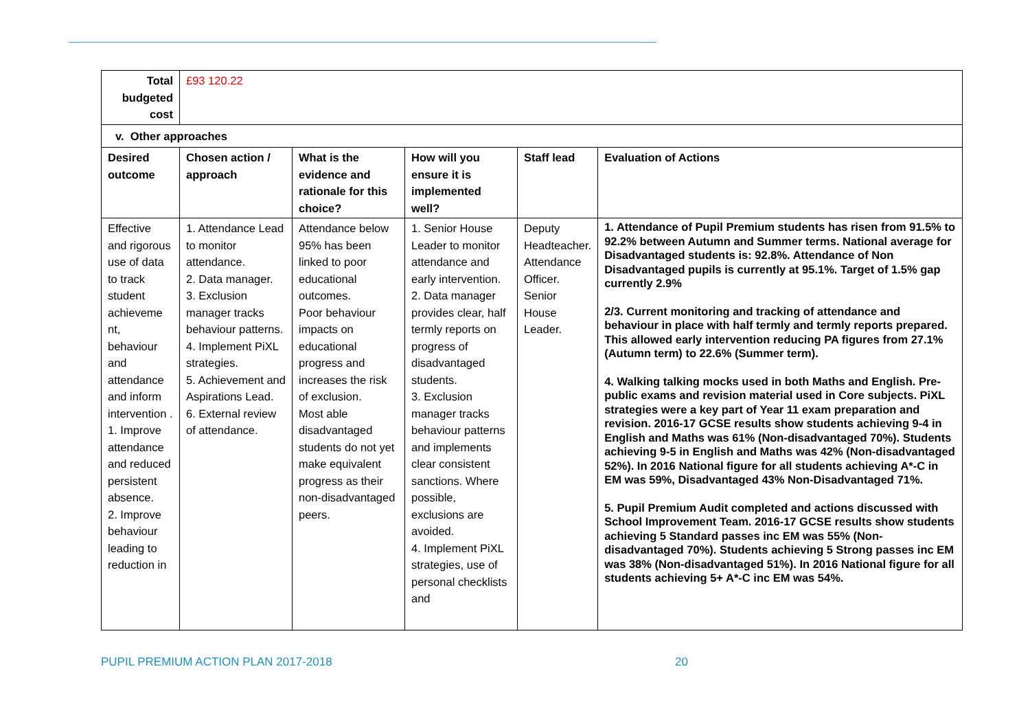| Total budgeted cost | £93 120.22 | | | | |
| v. Other approaches | | | | | |
| Desired outcome | Chosen action / approach | What is the evidence and rationale for this choice? | How will you ensure it is implemented well? | Staff lead | Evaluation of Actions |
| Effective and rigorous use of data to track student achieveme nt, behaviour and attendance and inform intervention . 1. Improve attendance and reduced persistent absence. 2. Improve behaviour leading to reduction in | 1. Attendance Lead to monitor attendance. 2. Data manager. 3. Exclusion manager tracks behaviour patterns. 4. Implement PiXL strategies. 5. Achievement and Aspirations Lead. 6. External review of attendance. | Attendance below 95% has been linked to poor educational outcomes. Poor behaviour impacts on educational progress and increases the risk of exclusion. Most able disadvantaged students do not yet make equivalent progress as their non-disadvantaged peers. | 1. Senior House Leader to monitor attendance and early intervention. 2. Data manager provides clear, half termly reports on progress of disadvantaged students. 3. Exclusion manager tracks behaviour patterns and implements clear consistent sanctions. Where possible, exclusions are avoided. 4. Implement PiXL strategies, use of personal checklists and | Deputy Headteacher. Attendance Officer. Senior House Leader. | 1. Attendance of Pupil Premium students has risen from 91.5% to 92.2% between Autumn and Summer terms. National average for Disadvantaged students is: 92.8%. Attendance of Non Disadvantaged pupils is currently at 95.1%. Target of 1.5% gap currently 2.9% 2/3. Current monitoring and tracking of attendance and behaviour in place with half termly and termly reports prepared. This allowed early intervention reducing PA figures from 27.1% (Autumn term) to 22.6% (Summer term). 4. Walking talking mocks used in both Maths and English. Pre-public exams and revision material used in Core subjects. PiXL strategies were a key part of Year 11 exam preparation and revision. 2016-17 GCSE results show students achieving 9-4 in English and Maths was 61% (Non-disadvantaged 70%). Students achieving 9-5 in English and Maths was 42% (Non-disadvantaged 52%). In 2016 National figure for all students achieving A*-C in EM was 59%, Disadvantaged 43% Non-Disadvantaged 71%. 5. Pupil Premium Audit completed and actions discussed with School Improvement Team. 2016-17 GCSE results show students achieving 5 Standard passes inc EM was 55% (Non-disadvantaged 70%). Students achieving 5 Strong passes inc EM was 38% (Non-disadvantaged 51%). In 2016 National figure for all students achieving 5+ A*-C inc EM was 54%. |
PUPIL PREMIUM ACTION PLAN 2017-2018 20